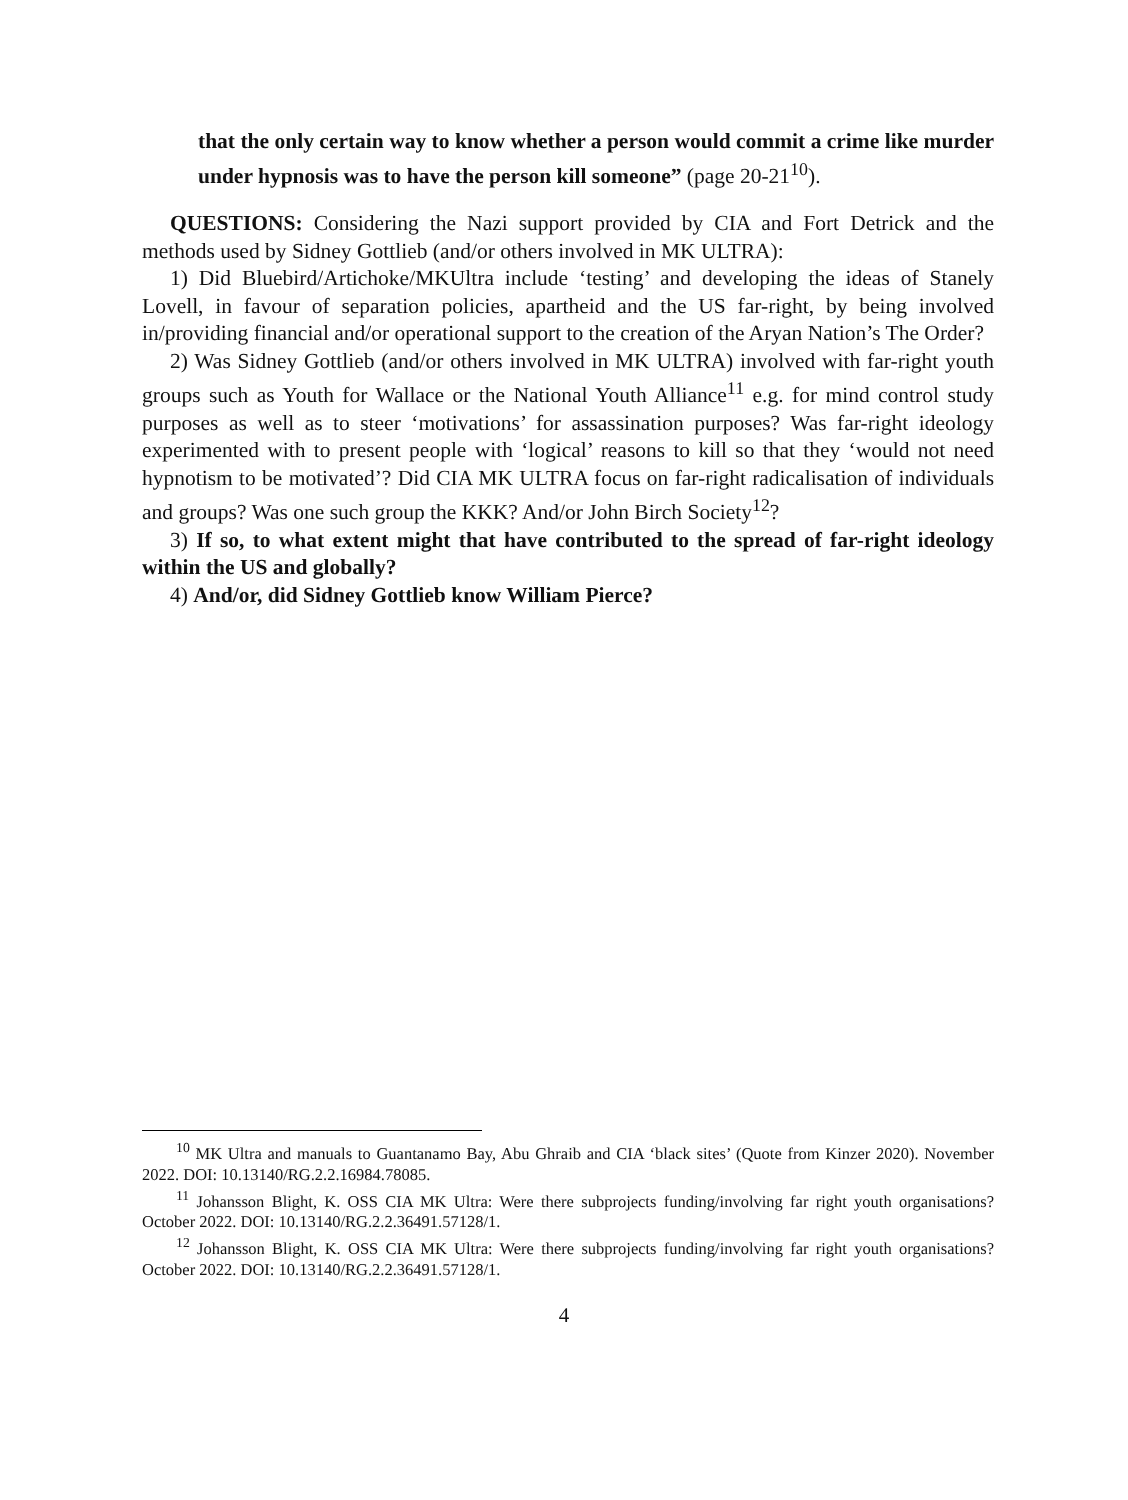that the only certain way to know whether a person would commit a crime like murder under hypnosis was to have the person kill someone” (page 20-21<sup>10</sup>).
QUESTIONS: Considering the Nazi support provided by CIA and Fort Detrick and the methods used by Sidney Gottlieb (and/or others involved in MK ULTRA):
1) Did Bluebird/Artichoke/MKUltra include ‘testing’ and developing the ideas of Stanely Lovell, in favour of separation policies, apartheid and the US far-right, by being involved in/providing financial and/or operational support to the creation of the Aryan Nation’s The Order?
2) Was Sidney Gottlieb (and/or others involved in MK ULTRA) involved with far-right youth groups such as Youth for Wallace or the National Youth Alliance<sup>11</sup> e.g. for mind control study purposes as well as to steer ‘motivations’ for assassination purposes? Was far-right ideology experimented with to present people with ‘logical’ reasons to kill so that they ‘would not need hypnotism to be motivated’? Did CIA MK ULTRA focus on far-right radicalisation of individuals and groups? Was one such group the KKK? And/or John Birch Society<sup>12</sup>?
3) If so, to what extent might that have contributed to the spread of far-right ideology within the US and globally?
4) And/or, did Sidney Gottlieb know William Pierce?
<sup>10</sup> MK Ultra and manuals to Guantanamo Bay, Abu Ghraib and CIA ‘black sites’ (Quote from Kinzer 2020). November 2022. DOI: 10.13140/RG.2.2.16984.78085.
<sup>11</sup> Johansson Blight, K. OSS CIA MK Ultra: Were there subprojects funding/involving far right youth organisations? October 2022. DOI: 10.13140/RG.2.2.36491.57128/1.
<sup>12</sup> Johansson Blight, K. OSS CIA MK Ultra: Were there subprojects funding/involving far right youth organisations? October 2022. DOI: 10.13140/RG.2.2.36491.57128/1.
4